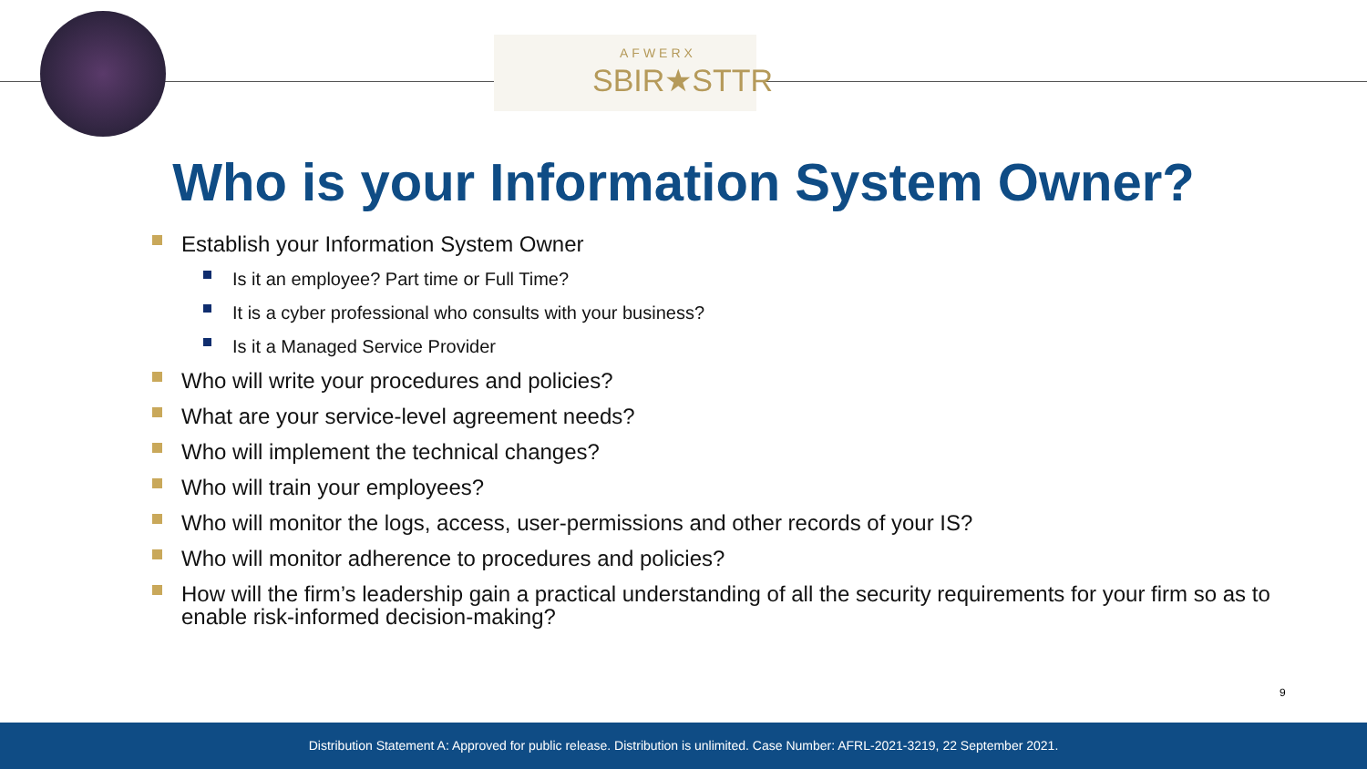AFWERX
SBIR★STTR
Who is your Information System Owner?
Establish your Information System Owner
Is it an employee? Part time or Full Time?
It is a cyber professional who consults with your business?
Is it a Managed Service Provider
Who will write your procedures and policies?
What are your service-level agreement needs?
Who will implement the technical changes?
Who will train your employees?
Who will monitor the logs, access, user-permissions and other records of your IS?
Who will monitor adherence to procedures and policies?
How will the firm’s leadership gain a practical understanding of all the security requirements for your firm so as to enable risk-informed decision-making?
9
Distribution Statement A: Approved for public release. Distribution is unlimited. Case Number: AFRL-2021-3219, 22 September 2021.